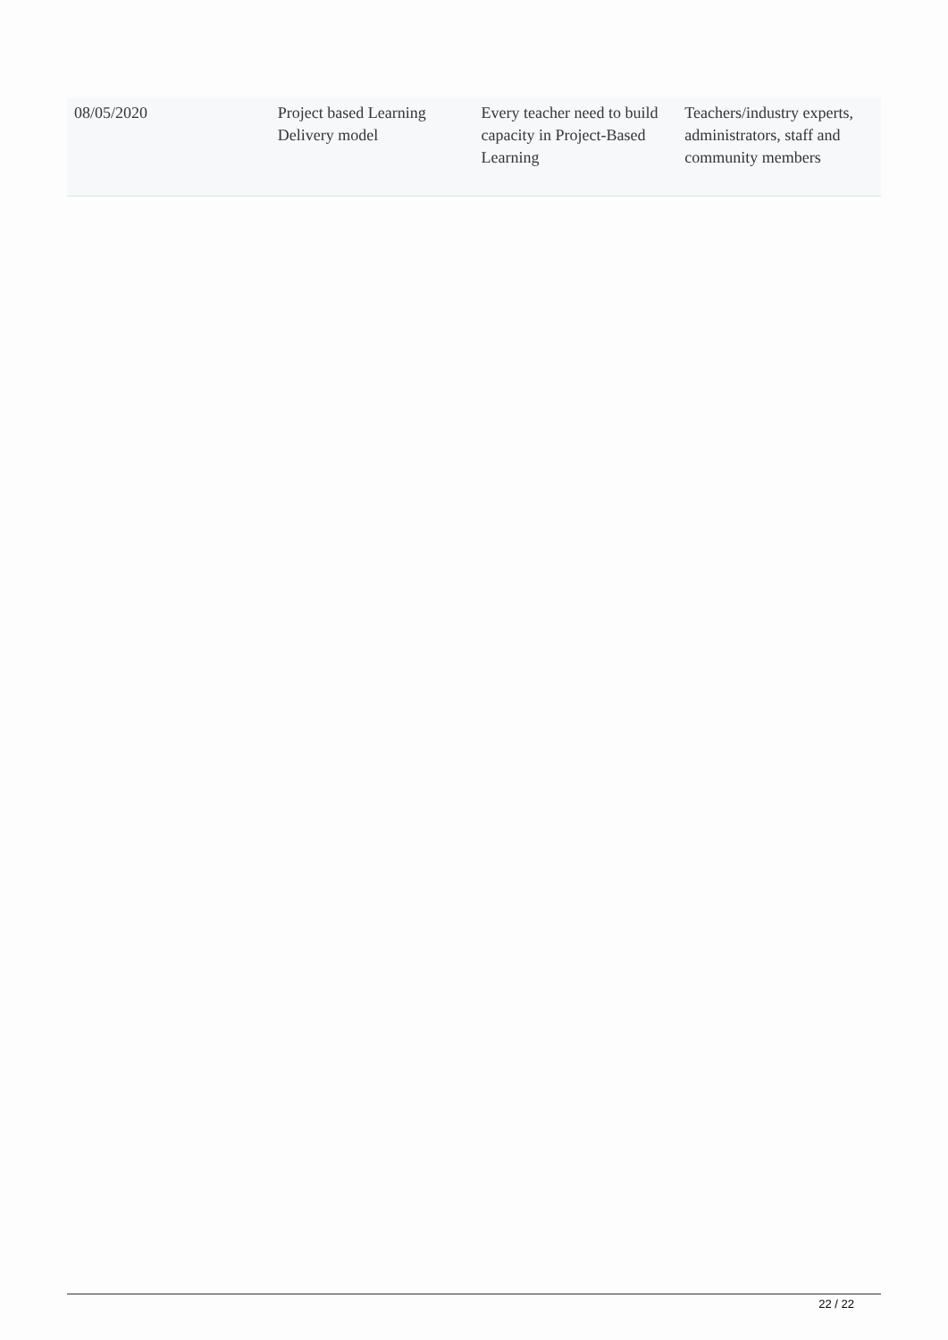| 08/05/2020 | Project based Learning Delivery model | Every teacher need to build capacity in Project-Based Learning | Teachers/industry experts, administrators, staff and community members |
22 / 22